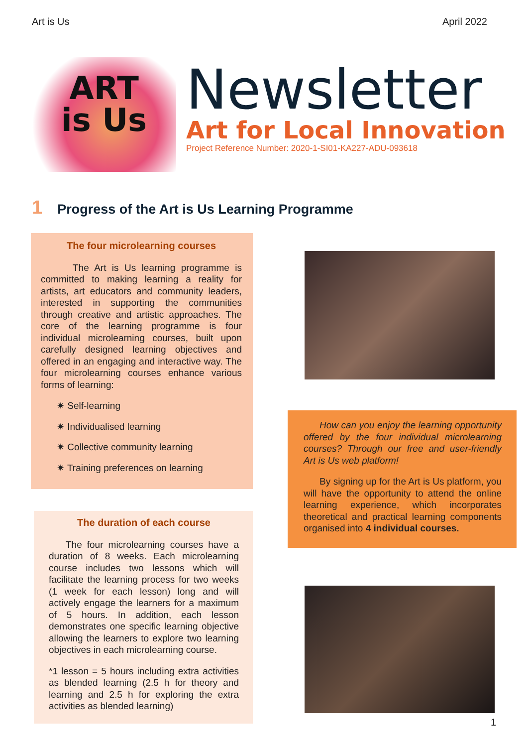Art is Us April 2022
ART
is Us
Newsletter
Art for Local Innovation
Project Reference Number: 2020-1-SI01-KA227-ADU-093618
1 Progress of the Art is Us Learning Programme
The four microlearning courses
The Art is Us learning programme is committed to making learning a reality for artists, art educators and community leaders, interested in supporting the communities through creative and artistic approaches. The core of the learning programme is four individual microlearning courses, built upon carefully designed learning objectives and offered in an engaging and interactive way. The four microlearning courses enhance various forms of learning:
✷ Self-learning
✷ Individualised learning
✷ Collective community learning
✷ Training preferences on learning
The duration of each course
The four microlearning courses have a duration of 8 weeks. Each microlearning course includes two lessons which will facilitate the learning process for two weeks (1 week for each lesson) long and will actively engage the learners for a maximum of 5 hours. In addition, each lesson demonstrates one specific learning objective allowing the learners to explore two learning objectives in each microlearning course.
*1 lesson = 5 hours including extra activities as blended learning (2.5 h for theory and learning and 2.5 h for exploring the extra activities as blended learning)
How can you enjoy the learning opportunity offered by the four individual microlearning courses? Through our free and user-friendly Art is Us web platform!
By signing up for the Art is Us platform, you will have the opportunity to attend the online learning experience, which incorporates theoretical and practical learning components organised into 4 individual courses.
1